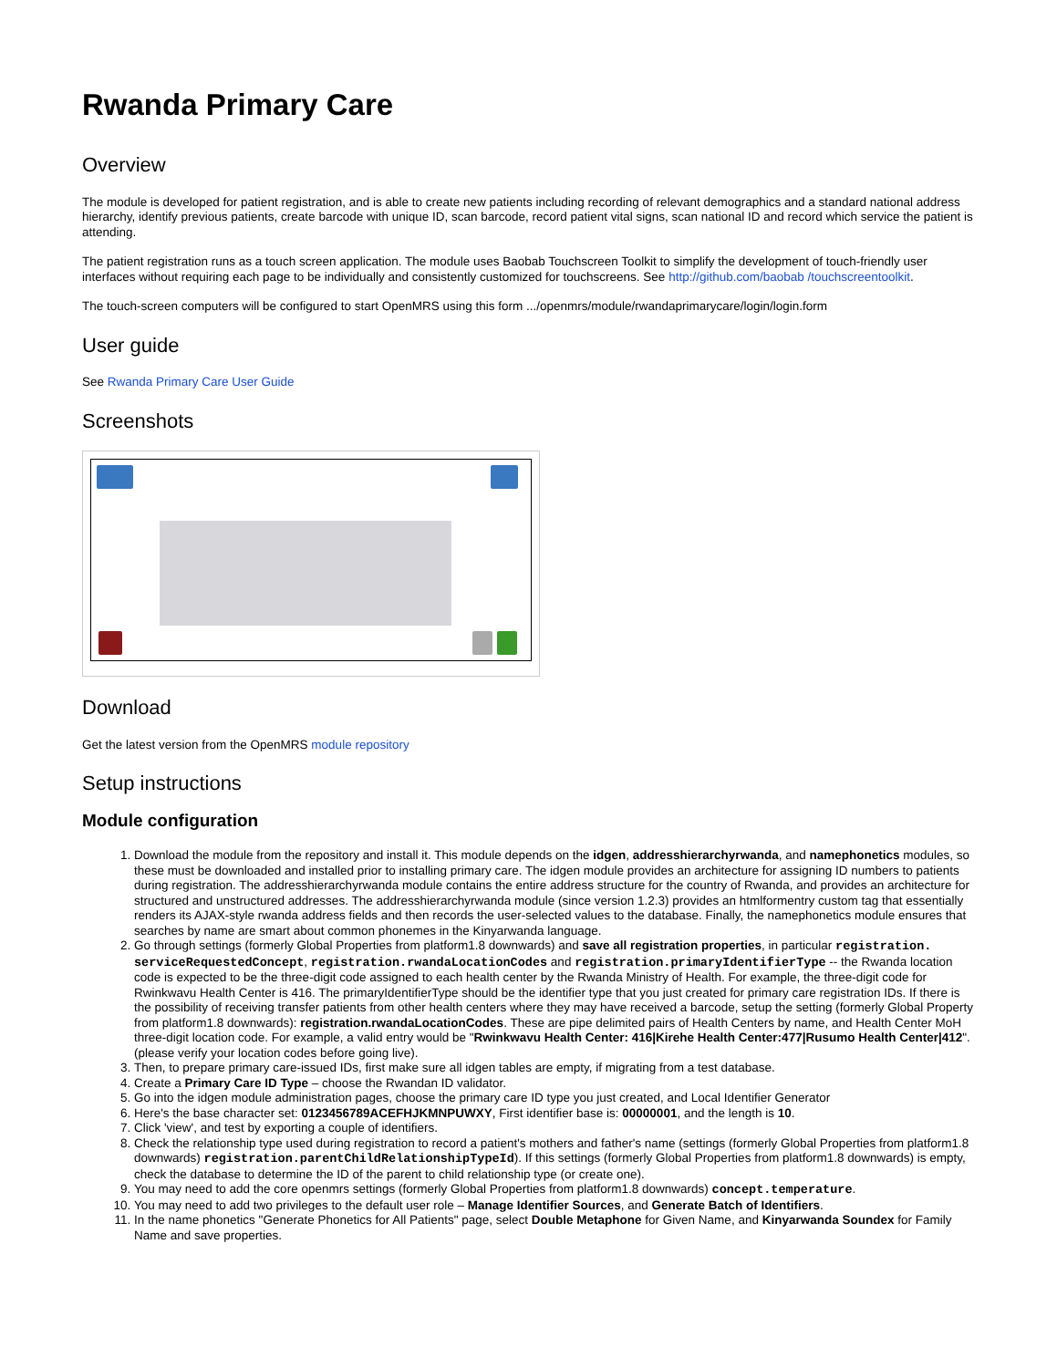Rwanda Primary Care
Overview
The module is developed for patient registration, and is able to create new patients including recording of relevant demographics and a standard national address hierarchy, identify previous patients, create barcode with unique ID, scan barcode, record patient vital signs, scan national ID and record which service the patient is attending.
The patient registration runs as a touch screen application. The module uses Baobab Touchscreen Toolkit to simplify the development of touch-friendly user interfaces without requiring each page to be individually and consistently customized for touchscreens. See http://github.com/baobab /touchscreentoolkit.
The touch-screen computers will be configured to start OpenMRS using this form .../openmrs/module/rwandaprimarycare/login/login.form
User guide
See Rwanda Primary Care User Guide
Screenshots
Download
Get the latest version from the OpenMRS module repository
Setup instructions
Module configuration
1. Download the module from the repository and install it. This module depends on the idgen, addresshierarchyrwanda, and namephonetics modules, so these must be downloaded and installed prior to installing primary care. The idgen module provides an architecture for assigning ID numbers to patients during registration. The addresshierarchyrwanda module contains the entire address structure for the country of Rwanda, and provides an architecture for structured and unstructured addresses. The addresshierarchyrwanda module (since version 1.2.3) provides an htmlformentry custom tag that essentially renders its AJAX-style rwanda address fields and then records the user-selected values to the database. Finally, the namephonetics module ensures that searches by name are smart about common phonemes in the Kinyarwanda language.
2. Go through settings (formerly Global Properties from platform1.8 downwards) and save all registration properties, in particular registration. serviceRequestedConcept, registration.rwandaLocationCodes and registration.primaryIdentifierType -- the Rwanda location code is expected to be the three-digit code assigned to each health center by the Rwanda Ministry of Health. For example, the three-digit code for Rwinkwavu Health Center is 416. The primaryIdentifierType should be the identifier type that you just created for primary care registration IDs. If there is the possibility of receiving transfer patients from other health centers where they may have received a barcode, setup the setting (formerly Global Property from platform1.8 downwards): registration.rwandaLocationCodes. These are pipe delimited pairs of Health Centers by name, and Health Center MoH three-digit location code. For example, a valid entry would be "Rwinkwavu Health Center: 416|Kirehe Health Center:477|Rusumo Health Center|412". (please verify your location codes before going live).
3. Then, to prepare primary care-issued IDs, first make sure all idgen tables are empty, if migrating from a test database.
4. Create a Primary Care ID Type – choose the Rwandan ID validator.
5. Go into the idgen module administration pages, choose the primary care ID type you just created, and Local Identifier Generator
6. Here's the base character set: 0123456789ACEFHJKMNPUWXY, First identifier base is: 00000001, and the length is 10.
7. Click 'view', and test by exporting a couple of identifiers.
8. Check the relationship type used during registration to record a patient's mothers and father's name (settings (formerly Global Properties from platform1.8 downwards) registration.parentChildRelationshipTypeId). If this settings (formerly Global Properties from platform1.8 downwards) is empty, check the database to determine the ID of the parent to child relationship type (or create one).
9. You may need to add the core openmrs settings (formerly Global Properties from platform1.8 downwards) concept.temperature.
10. You may need to add two privileges to the default user role – Manage Identifier Sources, and Generate Batch of Identifiers.
11. In the name phonetics "Generate Phonetics for All Patients" page, select Double Metaphone for Given Name, and Kinyarwanda Soundex for Family Name and save properties.